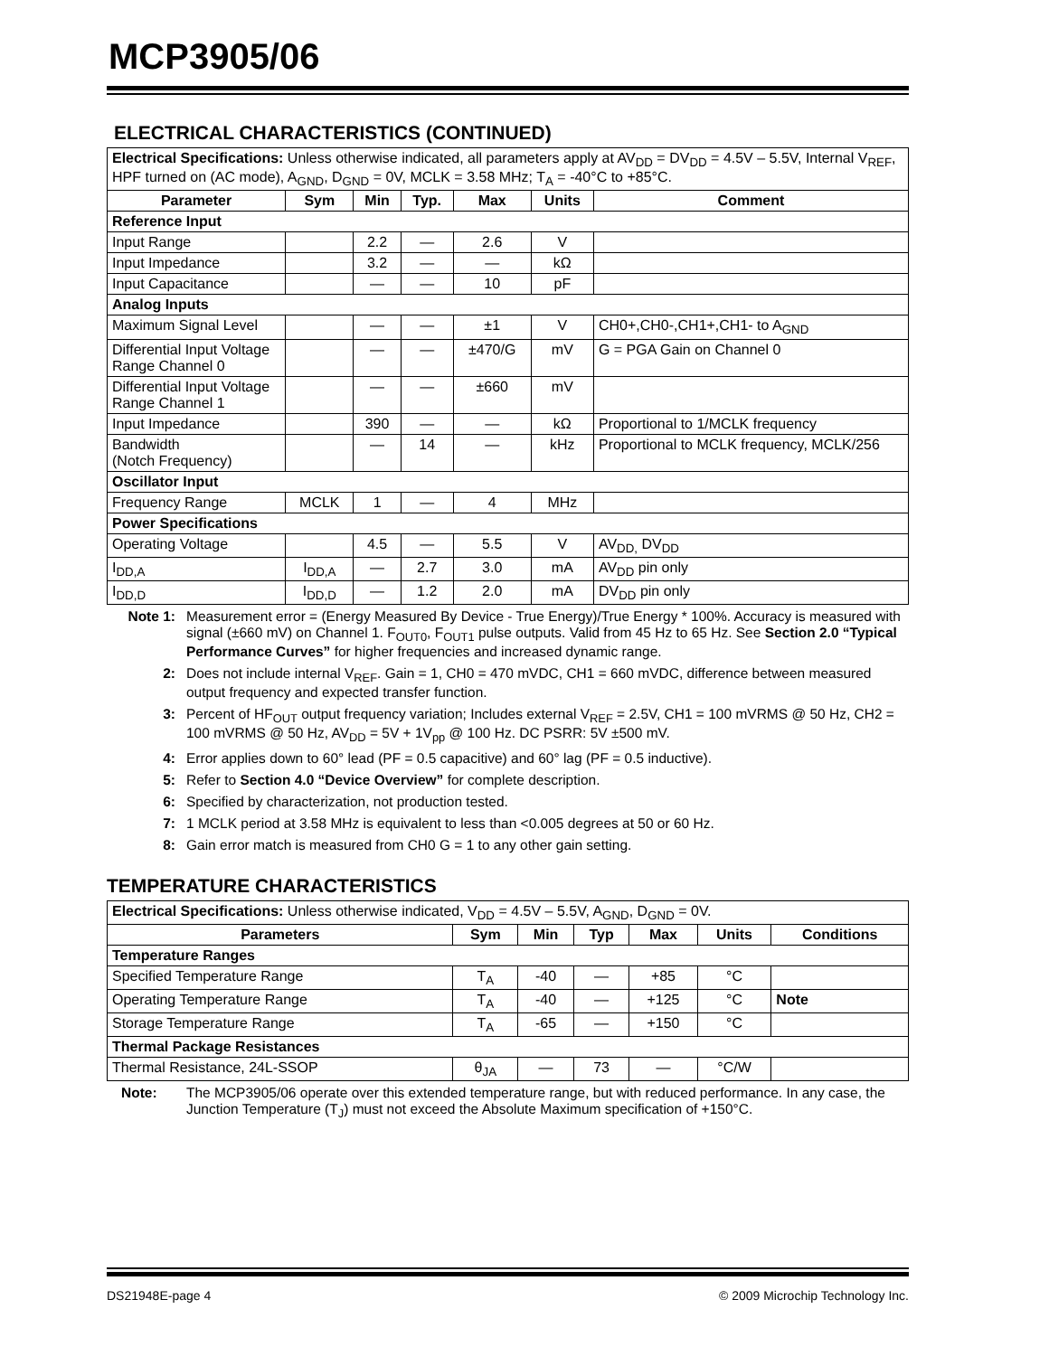MCP3905/06
ELECTRICAL CHARACTERISTICS (CONTINUED)
| Electrical Specifications: Unless otherwise indicated, all parameters apply at AV<sub>DD</sub> = DV<sub>DD</sub> = 4.5V – 5.5V, Internal V<sub>REF</sub>, HPF turned on (AC mode), A<sub>GND</sub>, D<sub>GND</sub> = 0V, MCLK = 3.58 MHz; T<sub>A</sub> = -40°C to +85°C. | | | | | | |
| Parameter | Sym | Min | Typ. | Max | Units | Comment |
| Reference Input | | | | | | |
| Input Range | | 2.2 | — | 2.6 | V | |
| Input Impedance | | 3.2 | — | — | kΩ | |
| Input Capacitance | | — | — | 10 | pF | |
| Analog Inputs | | | | | | |
| Maximum Signal Level | | — | — | ±1 | V | CH0+,CH0-,CH1+,CH1- to A<sub>GND</sub> |
| Differential Input Voltage Range Channel 0 | | — | — | ±470/G | mV | G = PGA Gain on Channel 0 |
| Differential Input Voltage Range Channel 1 | | — | — | ±660 | mV | |
| Input Impedance | | 390 | — | — | kΩ | Proportional to 1/MCLK frequency |
| Bandwidth (Notch Frequency) | | — | 14 | — | kHz | Proportional to MCLK frequency, MCLK/256 |
| Oscillator Input | | | | | | |
| Frequency Range | MCLK | 1 | — | 4 | MHz | |
| Power Specifications | | | | | | |
| Operating Voltage | | 4.5 | — | 5.5 | V | AV<sub>DD,</sub> DV<sub>DD</sub> |
| I<sub>DD,A</sub> | I<sub>DD,A</sub> | — | 2.7 | 3.0 | mA | AV<sub>DD</sub> pin only |
| I<sub>DD,D</sub> | I<sub>DD,D</sub> | — | 1.2 | 2.0 | mA | DV<sub>DD</sub> pin only |
Note 1: Measurement error = (Energy Measured By Device - True Energy)/True Energy * 100%. Accuracy is measured with signal (±660 mV) on Channel 1. F<sub>OUT0</sub>, F<sub>OUT1</sub> pulse outputs. Valid from 45 Hz to 65 Hz. See Section 2.0 “Typical Performance Curves” for higher frequencies and increased dynamic range.
2: Does not include internal V<sub>REF</sub>. Gain = 1, CH0 = 470 mVDC, CH1 = 660 mVDC, difference between measured output frequency and expected transfer function.
3: Percent of HF<sub>OUT</sub> output frequency variation; Includes external V<sub>REF</sub> = 2.5V, CH1 = 100 mVRMS @ 50 Hz, CH2 = 100 mVRMS @ 50 Hz, AV<sub>DD</sub> = 5V + 1V<sub>pp</sub> @ 100 Hz. DC PSRR: 5V ±500 mV.
4: Error applies down to 60° lead (PF = 0.5 capacitive) and 60° lag (PF = 0.5 inductive).
5: Refer to Section 4.0 “Device Overview” for complete description.
6: Specified by characterization, not production tested.
7: 1 MCLK period at 3.58 MHz is equivalent to less than <0.005 degrees at 50 or 60 Hz.
8: Gain error match is measured from CH0 G = 1 to any other gain setting.
TEMPERATURE CHARACTERISTICS
| Electrical Specifications: Unless otherwise indicated, V<sub>DD</sub> = 4.5V – 5.5V, A<sub>GND</sub>, D<sub>GND</sub> = 0V. | | | | | | |
| Parameters | Sym | Min | Typ | Max | Units | Conditions |
| Temperature Ranges | | | | | | |
| Specified Temperature Range | T<sub>A</sub> | -40 | — | +85 | °C | |
| Operating Temperature Range | T<sub>A</sub> | -40 | — | +125 | °C | Note |
| Storage Temperature Range | T<sub>A</sub> | -65 | — | +150 | °C | |
| Thermal Package Resistances | | | | | | |
| Thermal Resistance, 24L-SSOP | θ<sub>JA</sub> | — | 73 | — | °C/W | |
Note: The MCP3905/06 operate over this extended temperature range, but with reduced performance. In any case, the Junction Temperature (T<sub>J</sub>) must not exceed the Absolute Maximum specification of +150°C.
DS21948E-page 4 © 2009 Microchip Technology Inc.